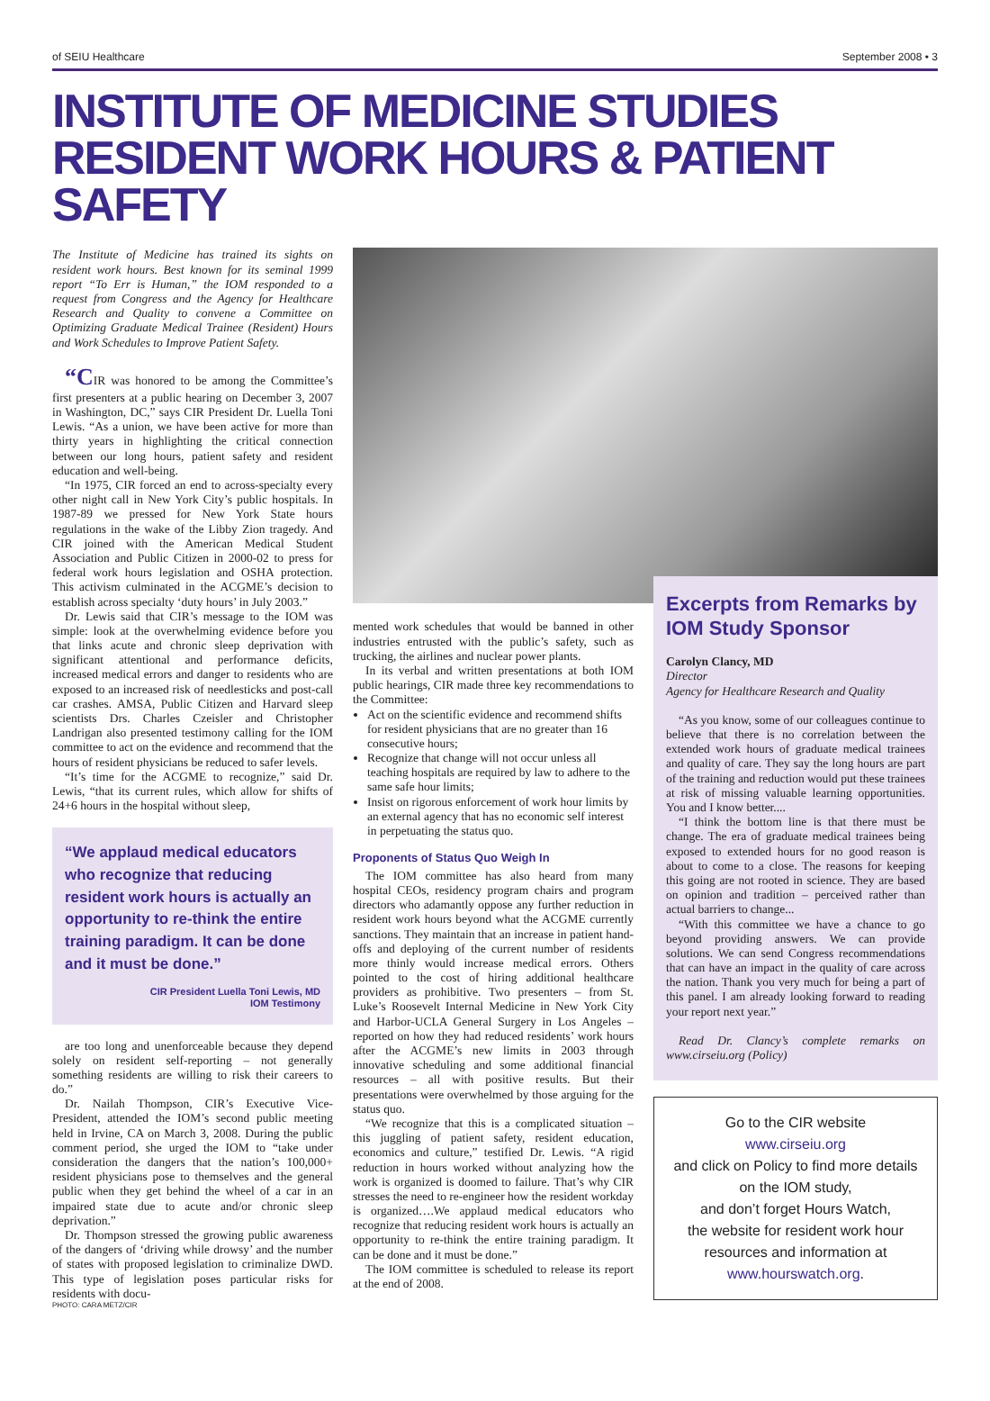of SEIU Healthcare September 2008 • 3
INSTITUTE OF MEDICINE STUDIES
RESIDENT WORK HOURS & PATIENT SAFETY
The Institute of Medicine has trained its sights on resident work hours. Best known for its seminal 1999 report “To Err is Human,” the IOM responded to a request from Congress and the Agency for Healthcare Research and Quality to convene a Committee on Optimizing Graduate Medical Trainee (Resident) Hours and Work Schedules to Improve Patient Safety.
“CIR was honored to be among the Committee’s first presenters at a public hearing on December 3, 2007 in Washington, DC,” says CIR President Dr. Luella Toni Lewis. “As a union, we have been active for more than thirty years in highlighting the critical connection between our long hours, patient safety and resident education and well-being.
“In 1975, CIR forced an end to across-specialty every other night call in New York City’s public hospitals. In 1987-89 we pressed for New York State hours regulations in the wake of the Libby Zion tragedy. And CIR joined with the American Medical Student Association and Public Citizen in 2000-02 to press for federal work hours legislation and OSHA protection. This activism culminated in the ACGME’s decision to establish across specialty ‘duty hours’ in July 2003.”
Dr. Lewis said that CIR’s message to the IOM was simple: look at the overwhelming evidence before you that links acute and chronic sleep deprivation with significant attentional and performance deficits, increased medical errors and danger to residents who are exposed to an increased risk of needlesticks and post-call car crashes. AMSA, Public Citizen and Harvard sleep scientists Drs. Charles Czeisler and Christopher Landrigan also presented testimony calling for the IOM committee to act on the evidence and recommend that the hours of resident physicians be reduced to safer levels.
“It’s time for the ACGME to recognize,” said Dr. Lewis, “that its current rules, which allow for shifts of 24+6 hours in the hospital without sleep,
“We applaud medical educators who recognize that reducing resident work hours is actually an opportunity to re-think the entire training paradigm. It can be done and it must be done.”
CIR President Luella Toni Lewis, MD
IOM Testimony
are too long and unenforceable because they depend solely on resident self-reporting – not generally something residents are willing to risk their careers to do.”
Dr. Nailah Thompson, CIR’s Executive Vice-President, attended the IOM’s second public meeting held in Irvine, CA on March 3, 2008. During the public comment period, she urged the IOM to “take under consideration the dangers that the nation’s 100,000+ resident physicians pose to themselves and the general public when they get behind the wheel of a car in an impaired state due to acute and/or chronic sleep deprivation.”
Dr. Thompson stressed the growing public awareness of the dangers of ‘driving while drowsy’ and the number of states with proposed legislation to criminalize DWD. This type of legislation poses particular risks for residents with docu-
PHOTO: CARA METZ/CIR
mented work schedules that would be banned in other industries entrusted with the public’s safety, such as trucking, the airlines and nuclear power plants.
In its verbal and written presentations at both IOM public hearings, CIR made three key recommendations to the Committee:
Act on the scientific evidence and recommend shifts for resident physicians that are no greater than 16 consecutive hours;
Recognize that change will not occur unless all teaching hospitals are required by law to adhere to the same safe hour limits;
Insist on rigorous enforcement of work hour limits by an external agency that has no economic self interest in perpetuating the status quo.
Proponents of Status Quo Weigh In
The IOM committee has also heard from many hospital CEOs, residency program chairs and program directors who adamantly oppose any further reduction in resident work hours beyond what the ACGME currently sanctions. They maintain that an increase in patient hand-offs and deploying of the current number of residents more thinly would increase medical errors. Others pointed to the cost of hiring additional healthcare providers as prohibitive. Two presenters – from St. Luke’s Roosevelt Internal Medicine in New York City and Harbor-UCLA General Surgery in Los Angeles – reported on how they had reduced residents’ work hours after the ACGME’s new limits in 2003 through innovative scheduling and some additional financial resources – all with positive results. But their presentations were overwhelmed by those arguing for the status quo.
“We recognize that this is a complicated situation – this juggling of patient safety, resident education, economics and culture,” testified Dr. Lewis. “A rigid reduction in hours worked without analyzing how the work is organized is doomed to failure. That’s why CIR stresses the need to re-engineer how the resident workday is organized….We applaud medical educators who recognize that reducing resident work hours is actually an opportunity to re-think the entire training paradigm. It can be done and it must be done.”
The IOM committee is scheduled to release its report at the end of 2008.
Excerpts from Remarks by IOM Study Sponsor
Carolyn Clancy, MD
Director
Agency for Healthcare Research and Quality
“As you know, some of our colleagues continue to believe that there is no correlation between the extended work hours of graduate medical trainees and quality of care. They say the long hours are part of the training and reduction would put these trainees at risk of missing valuable learning opportunities. You and I know better....
“I think the bottom line is that there must be change. The era of graduate medical trainees being exposed to extended hours for no good reason is about to come to a close. The reasons for keeping this going are not rooted in science. They are based on opinion and tradition – perceived rather than actual barriers to change...
“With this committee we have a chance to go beyond providing answers. We can provide solutions. We can send Congress recommendations that can have an impact in the quality of care across the nation. Thank you very much for being a part of this panel. I am already looking forward to reading your report next year.”
Read Dr. Clancy’s complete remarks on www.cirseiu.org (Policy)
Go to the CIR website
www.cirseiu.org
and click on Policy to find more details on the IOM study,
and don’t forget Hours Watch,
the website for resident work hour resources and information at www.hourswatch.org.